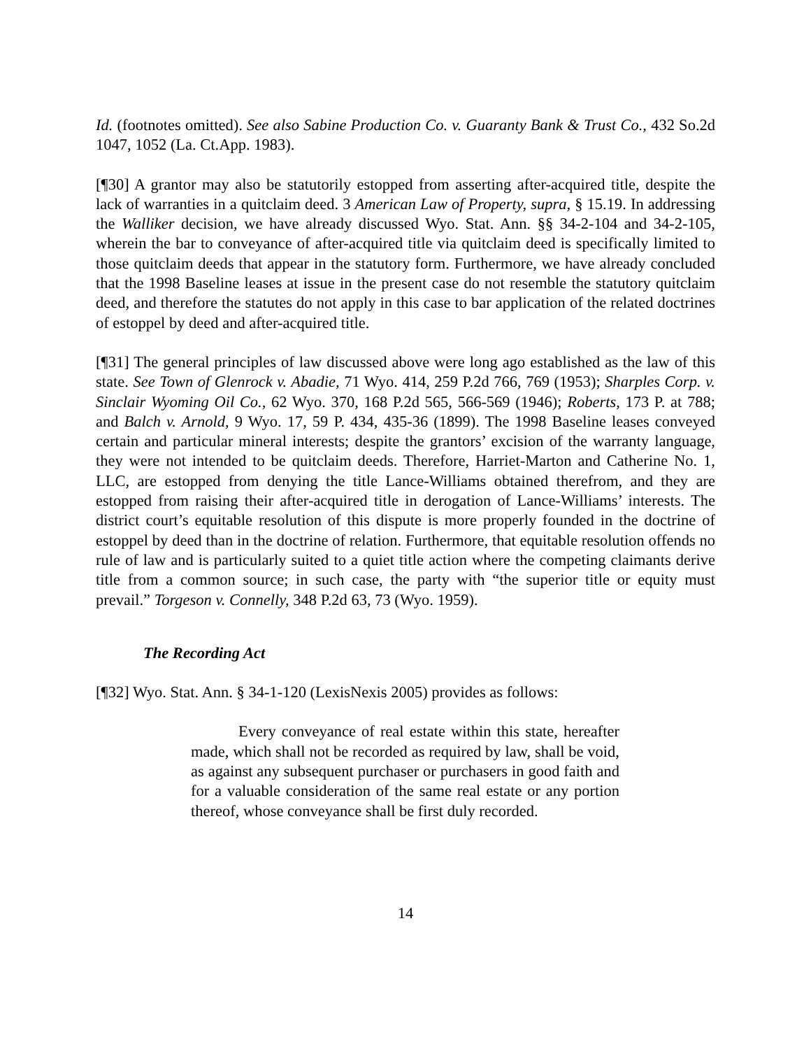Id. (footnotes omitted). See also Sabine Production Co. v. Guaranty Bank & Trust Co., 432 So.2d 1047, 1052 (La. Ct.App. 1983).
[¶30] A grantor may also be statutorily estopped from asserting after-acquired title, despite the lack of warranties in a quitclaim deed. 3 American Law of Property, supra, § 15.19. In addressing the Walliker decision, we have already discussed Wyo. Stat. Ann. §§ 34-2-104 and 34-2-105, wherein the bar to conveyance of after-acquired title via quitclaim deed is specifically limited to those quitclaim deeds that appear in the statutory form. Furthermore, we have already concluded that the 1998 Baseline leases at issue in the present case do not resemble the statutory quitclaim deed, and therefore the statutes do not apply in this case to bar application of the related doctrines of estoppel by deed and after-acquired title.
[¶31] The general principles of law discussed above were long ago established as the law of this state. See Town of Glenrock v. Abadie, 71 Wyo. 414, 259 P.2d 766, 769 (1953); Sharples Corp. v. Sinclair Wyoming Oil Co., 62 Wyo. 370, 168 P.2d 565, 566-569 (1946); Roberts, 173 P. at 788; and Balch v. Arnold, 9 Wyo. 17, 59 P. 434, 435-36 (1899). The 1998 Baseline leases conveyed certain and particular mineral interests; despite the grantors’ excision of the warranty language, they were not intended to be quitclaim deeds. Therefore, Harriet-Marton and Catherine No. 1, LLC, are estopped from denying the title Lance-Williams obtained therefrom, and they are estopped from raising their after-acquired title in derogation of Lance-Williams’ interests. The district court’s equitable resolution of this dispute is more properly founded in the doctrine of estoppel by deed than in the doctrine of relation. Furthermore, that equitable resolution offends no rule of law and is particularly suited to a quiet title action where the competing claimants derive title from a common source; in such case, the party with “the superior title or equity must prevail.” Torgeson v. Connelly, 348 P.2d 63, 73 (Wyo. 1959).
The Recording Act
[¶32] Wyo. Stat. Ann. § 34-1-120 (LexisNexis 2005) provides as follows:
Every conveyance of real estate within this state, hereafter made, which shall not be recorded as required by law, shall be void, as against any subsequent purchaser or purchasers in good faith and for a valuable consideration of the same real estate or any portion thereof, whose conveyance shall be first duly recorded.
14